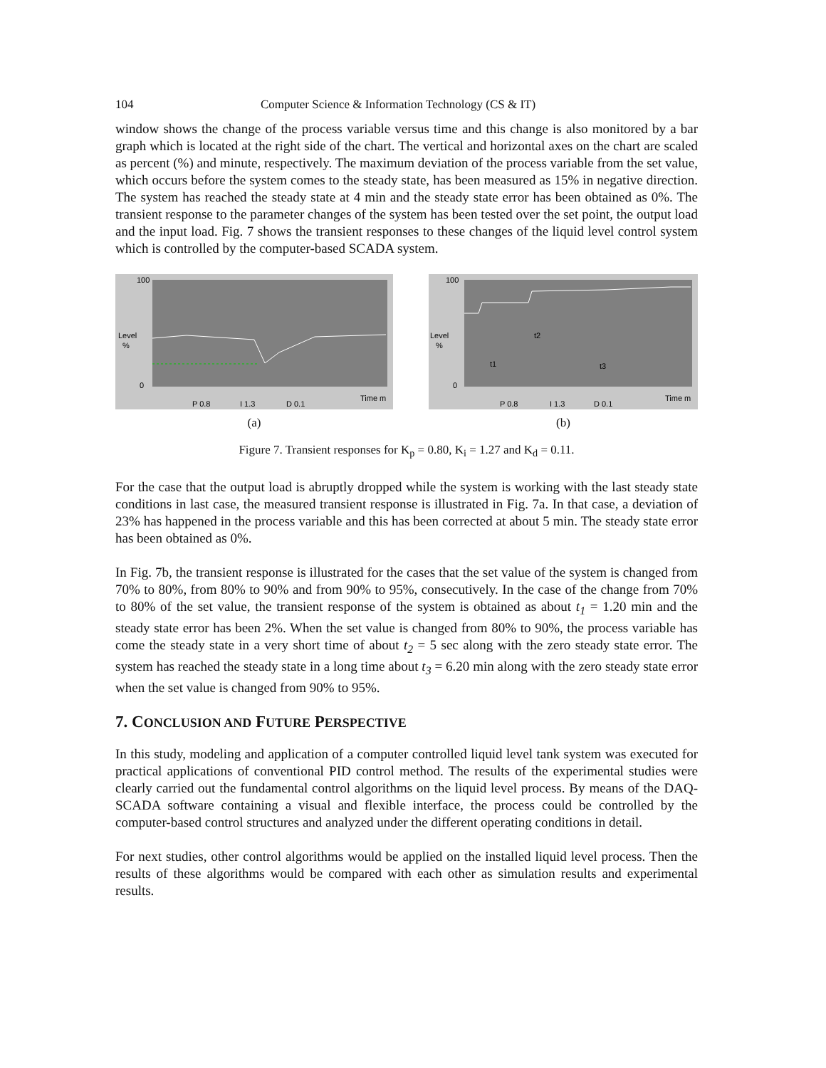104 Computer Science & Information Technology (CS & IT)
window shows the change of the process variable versus time and this change is also monitored by a bar graph which is located at the right side of the chart. The vertical and horizontal axes on the chart are scaled as percent (%) and minute, respectively. The maximum deviation of the process variable from the set value, which occurs before the system comes to the steady state, has been measured as 15% in negative direction. The system has reached the steady state at 4 min and the steady state error has been obtained as 0%. The transient response to the parameter changes of the system has been tested over the set point, the output load and the input load. Fig. 7 shows the transient responses to these changes of the liquid level control system which is controlled by the computer-based SCADA system.
Level
%
100
0
P 0.8
I 1.3
D 0.1
Time m
(a)
Level
%
100
0
t1
t2
t3
P 0.8
I 1.3
D 0.1
Time m
(b)
Figure 7. Transient responses for K<sub>p</sub> = 0.80, K<sub>i</sub> = 1.27 and K<sub>d</sub> = 0.11.
For the case that the output load is abruptly dropped while the system is working with the last steady state conditions in last case, the measured transient response is illustrated in Fig. 7a. In that case, a deviation of 23% has happened in the process variable and this has been corrected at about 5 min. The steady state error has been obtained as 0%.
In Fig. 7b, the transient response is illustrated for the cases that the set value of the system is changed from 70% to 80%, from 80% to 90% and from 90% to 95%, consecutively. In the case of the change from 70% to 80% of the set value, the transient response of the system is obtained as about t<sub>1</sub> = 1.20 min and the steady state error has been 2%. When the set value is changed from 80% to 90%, the process variable has come the steady state in a very short time of about t<sub>2</sub> = 5 sec along with the zero steady state error. The system has reached the steady state in a long time about t<sub>3</sub> = 6.20 min along with the zero steady state error when the set value is changed from 90% to 95%.
7. CONCLUSION AND FUTURE PERSPECTIVE
In this study, modeling and application of a computer controlled liquid level tank system was executed for practical applications of conventional PID control method. The results of the experimental studies were clearly carried out the fundamental control algorithms on the liquid level process. By means of the DAQ-SCADA software containing a visual and flexible interface, the process could be controlled by the computer-based control structures and analyzed under the different operating conditions in detail.
For next studies, other control algorithms would be applied on the installed liquid level process. Then the results of these algorithms would be compared with each other as simulation results and experimental results.